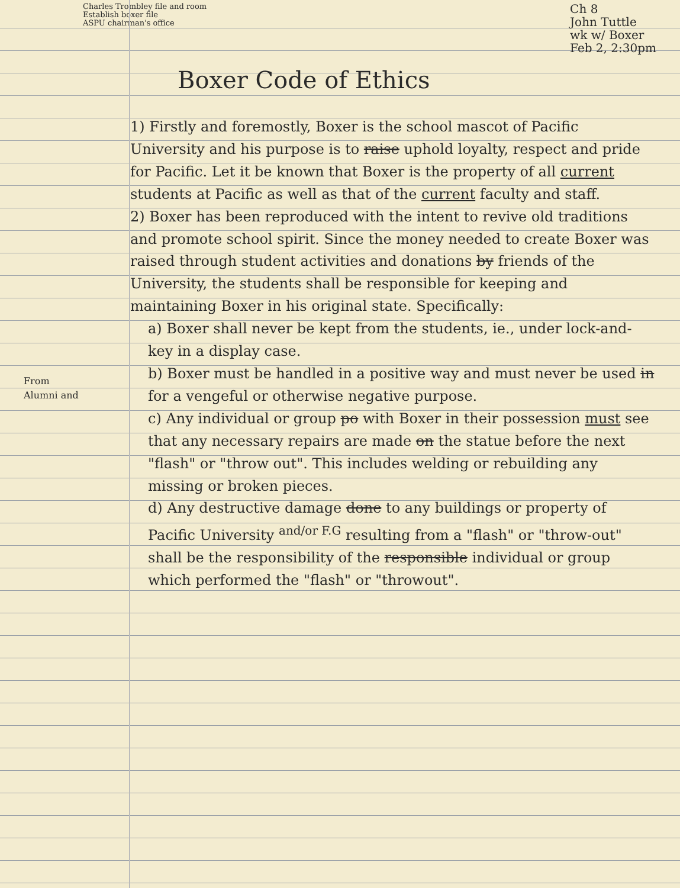Charles Trombley file and room
Establish boxer file
ASPU chairman's office
Ch 8
John Tuttle
wk w/ Boxer
Feb 2, 2:30pm
Boxer Code of Ethics
From
Alumni and
1) Firstly and foremostly, Boxer is the school mascot of Pacific University and his purpose is to raise uphold loyalty, respect and pride for Pacific. Let it be known that Boxer is the property of all current students at Pacific as well as that of the current faculty and staff.
2) Boxer has been reproduced with the intent to revive old traditions and promote school spirit. Since the money needed to create Boxer was raised through student activities and donations by friends of the University, the students shall be responsible for keeping and maintaining Boxer in his original state. Specifically:
a) Boxer shall never be kept from the students, ie., under lock-and-key in a display case.
b) Boxer must be handled in a positive way and must never be used in for a vengeful or otherwise negative purpose.
c) Any individual or group po with Boxer in their possession must see that any necessary repairs are made on the statue before the next "flash" or "throw out". This includes welding or rebuilding any missing or broken pieces.
d) Any destructive damage done to any buildings or property of Pacific University <sup>and/or F.G</sup> resulting from a "flash" or "throw-out" shall be the responsibility of the responsible individual or group which performed the "flash" or "throwout".